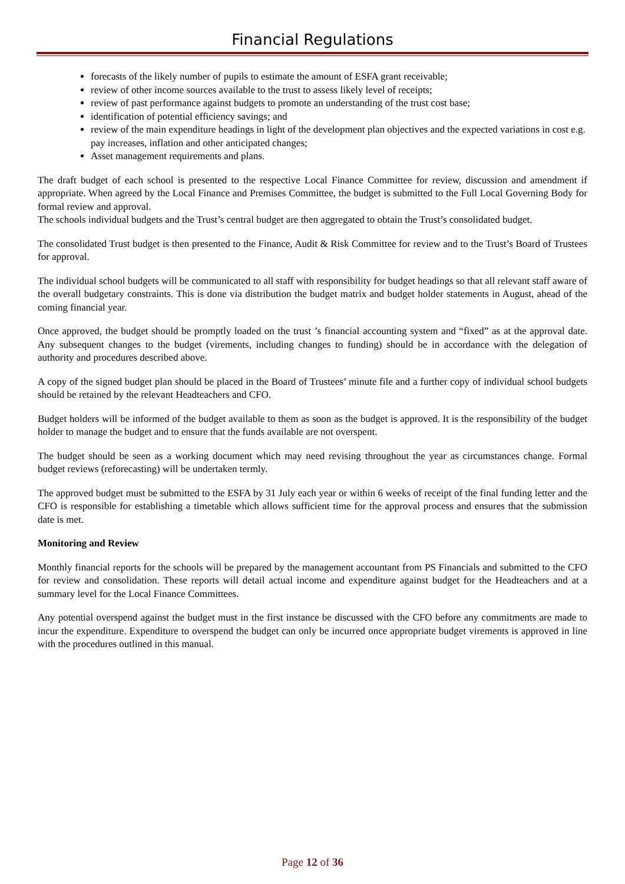Financial Regulations
forecasts of the likely number of pupils to estimate the amount of ESFA grant receivable;
review of other income sources available to the trust to assess likely level of receipts;
review of past performance against budgets to promote an understanding of the trust cost base;
identification of potential efficiency savings; and
review of the main expenditure headings in light of the development plan objectives and the expected variations in cost e.g. pay increases, inflation and other anticipated changes;
Asset management requirements and plans.
The draft budget of each school is presented to the respective Local Finance Committee for review, discussion and amendment if appropriate. When agreed by the Local Finance and Premises Committee, the budget is submitted to the Full Local Governing Body for formal review and approval.
The schools individual budgets and the Trust’s central budget are then aggregated to obtain the Trust’s consolidated budget.
The consolidated Trust budget is then presented to the Finance, Audit & Risk Committee for review and to the Trust’s Board of Trustees for approval.
The individual school budgets will be communicated to all staff with responsibility for budget headings so that all relevant staff aware of the overall budgetary constraints. This is done via distribution the budget matrix and budget holder statements in August, ahead of the coming financial year.
Once approved, the budget should be promptly loaded on the trust ’s financial accounting system and “fixed” as at the approval date. Any subsequent changes to the budget (virements, including changes to funding) should be in accordance with the delegation of authority and procedures described above.
A copy of the signed budget plan should be placed in the Board of Trustees’ minute file and a further copy of individual school budgets should be retained by the relevant Headteachers and CFO.
Budget holders will be informed of the budget available to them as soon as the budget is approved. It is the responsibility of the budget holder to manage the budget and to ensure that the funds available are not overspent.
The budget should be seen as a working document which may need revising throughout the year as circumstances change. Formal budget reviews (reforecasting) will be undertaken termly.
The approved budget must be submitted to the ESFA by 31 July each year or within 6 weeks of receipt of the final funding letter and the CFO is responsible for establishing a timetable which allows sufficient time for the approval process and ensures that the submission date is met.
Monitoring and Review
Monthly financial reports for the schools will be prepared by the management accountant from PS Financials and submitted to the CFO for review and consolidation. These reports will detail actual income and expenditure against budget for the Headteachers and at a summary level for the Local Finance Committees.
Any potential overspend against the budget must in the first instance be discussed with the CFO before any commitments are made to incur the expenditure. Expenditure to overspend the budget can only be incurred once appropriate budget virements is approved in line with the procedures outlined in this manual.
Page 12 of 36